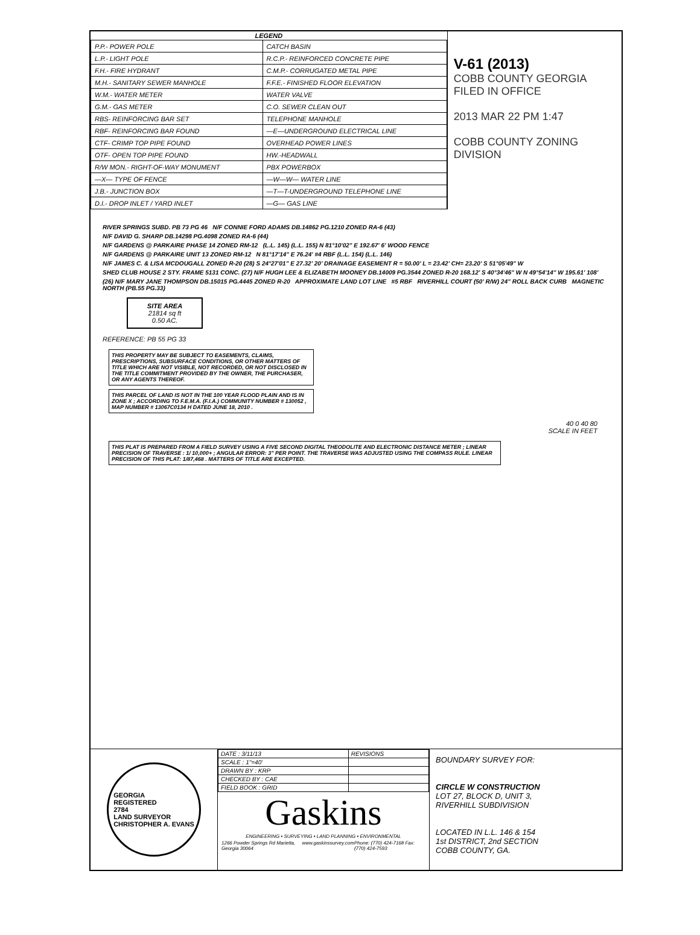| LEGEND | |
| --- | --- |
| P.P.- POWER POLE | CATCH BASIN |
| L.P.- LIGHT POLE | R.C.P.- REINFORCED CONCRETE PIPE |
| F.H.- FIRE HYDRANT | C.M.P.- CORRUGATED METAL PIPE |
| M.H.- SANITARY SEWER MANHOLE | F.F.E.- FINISHED FLOOR ELEVATION |
| W.M.- WATER METER | WATER VALVE |
| G.M.- GAS METER | C.O. SEWER CLEAN OUT |
| RBS- REINFORCING BAR SET | TELEPHONE MANHOLE |
| RBF- REINFORCING BAR FOUND | —E—UNDERGROUND ELECTRICAL LINE |
| CTF- CRIMP TOP PIPE FOUND | OVERHEAD POWER LINES |
| OTF- OPEN TOP PIPE FOUND | HW.-HEADWALL |
| R/W MON.- RIGHT-OF-WAY MONUMENT | PBX POWERBOX |
| —X— TYPE OF FENCE | —W—W— WATER LINE |
| J.B.- JUNCTION BOX | —T—T-UNDERGROUND TELEPHONE LINE |
| D.I.- DROP INLET / YARD INLET | —G— GAS LINE |
V-61 (2013)
COBB COUNTY GEORGIA
FILED IN OFFICE
2013 MAR 22 PM 1:47
COBB COUNTY ZONING DIVISION
RIVER SPRINGS SUBD. PB 73 PG 46 N/F CONNIE FORD ADAMS DB.14862 PG.1210 ZONED RA-6 (43)
N/F DAVID G. SHARP DB.14298 PG.4098 ZONED RA-6 (44)
N/F GARDENS @ PARKAIRE PHASE 14 ZONED RM-12 (L.L. 145) (L.L. 155) N 81°10'02" E 192.67' 6' WOOD FENCE
N/F GARDENS @ PARKAIRE UNIT 13 ZONED RM-12 N 81°17'14" E 76.24' #4 RBF (L.L. 154) (L.L. 146)
N/F JAMES C. & LISA MCDOUGALL ZONED R-20 (28) S 24°27'01" E 27.32' 20' DRAINAGE EASEMENT R = 50.00' L = 23.42' CH= 23.20' S 51°05'49" W
SHED CLUB HOUSE 2 STY. FRAME 5131 CONC. (27) N/F HUGH LEE & ELIZABETH MOONEY DB.14009 PG.3544 ZONED R-20 168.12' S 40°34'46" W N 49°54'14" W 195.61' 108'
(26) N/F MARY JANE THOMPSON DB.15015 PG.4445 ZONED R-20 APPROXIMATE LAND LOT LINE #5 RBF RIVERHILL COURT (50' R/W) 24" ROLL BACK CURB MAGNETIC NORTH (PB.55 PG.33)
SITE AREA
21814 sq ft
0.50 AC.
REFERENCE: PB 55 PG 33
THIS PROPERTY MAY BE SUBJECT TO EASEMENTS, CLAIMS, PRESCRIPTIONS, SUBSURFACE CONDITIONS, OR OTHER MATTERS OF TITLE WHICH ARE NOT VISIBLE, NOT RECORDED, OR NOT DISCLOSED IN THE TITLE COMMITMENT PROVIDED BY THE OWNER, THE PURCHASER, OR ANY AGENTS THEREOF.
THIS PARCEL OF LAND IS NOT IN THE 100 YEAR FLOOD PLAIN AND IS IN ZONE X ; ACCORDING TO F.E.M.A. (F.I.A.) COMMUNITY NUMBER # 130052 , MAP NUMBER # 13067C0134 H DATED JUNE 18, 2010 .
40 0 40 80
SCALE IN FEET
THIS PLAT IS PREPARED FROM A FIELD SURVEY USING A FIVE SECOND DIGITAL THEODOLITE AND ELECTRONIC DISTANCE METER ; LINEAR PRECISION OF TRAVERSE : 1/ 10,000+ ; ANGULAR ERROR: 3" PER POINT. THE TRAVERSE WAS ADJUSTED USING THE COMPASS RULE. LINEAR PRECISION OF THIS PLAT: 1/87,468 . MATTERS OF TITLE ARE EXCEPTED.
GEORGIA
REGISTERED
2784
LAND SURVEYOR
CHRISTOPHER A. EVANS
| DATE : 3/11/13 | REVISIONS |
| SCALE : 1"=40' | |
| DRAWN BY : KRP | |
| CHECKED BY : CAE | |
| FIELD BOOK : GRID | |
Gaskins
ENGINEERING • SURVEYING • LAND PLANNING • ENVIRONMENTAL
1266 Powder Springs Rd Marietta, Georgia 30064 www.gaskinssurvey.com Phone: (770) 424-7168 Fax: (770) 424-7593
BOUNDARY SURVEY FOR:
CIRCLE W CONSTRUCTION
LOT 27, BLOCK D, UNIT 3,
RIVERHILL SUBDIVISION
LOCATED IN L.L. 146 & 154
1st DISTRICT, 2nd SECTION
COBB COUNTY, GA.